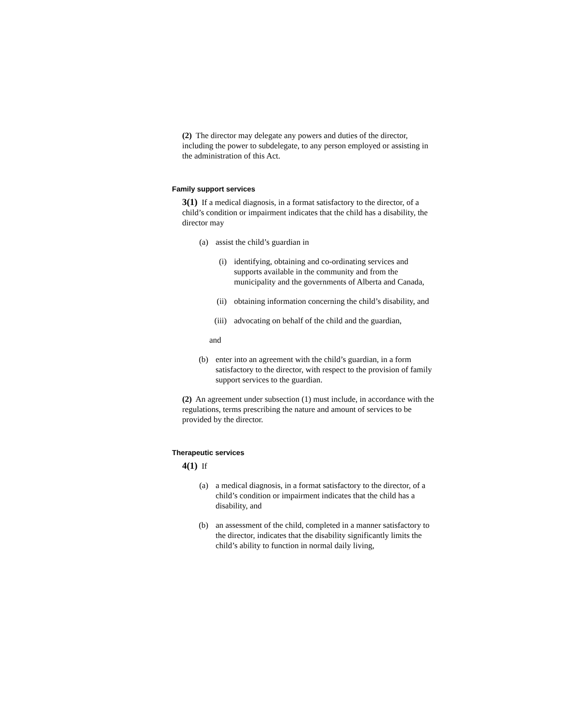(2) The director may delegate any powers and duties of the director, including the power to subdelegate, to any person employed or assisting in the administration of this Act.
Family support services
3(1) If a medical diagnosis, in a format satisfactory to the director, of a child’s condition or impairment indicates that the child has a disability, the director may
(a) assist the child’s guardian in
(i) identifying, obtaining and co-ordinating services and supports available in the community and from the municipality and the governments of Alberta and Canada,
(ii) obtaining information concerning the child’s disability, and
(iii) advocating on behalf of the child and the guardian,
and
(b) enter into an agreement with the child’s guardian, in a form satisfactory to the director, with respect to the provision of family support services to the guardian.
(2) An agreement under subsection (1) must include, in accordance with the regulations, terms prescribing the nature and amount of services to be provided by the director.
Therapeutic services
4(1) If
(a) a medical diagnosis, in a format satisfactory to the director, of a child’s condition or impairment indicates that the child has a disability, and
(b) an assessment of the child, completed in a manner satisfactory to the director, indicates that the disability significantly limits the child’s ability to function in normal daily living,